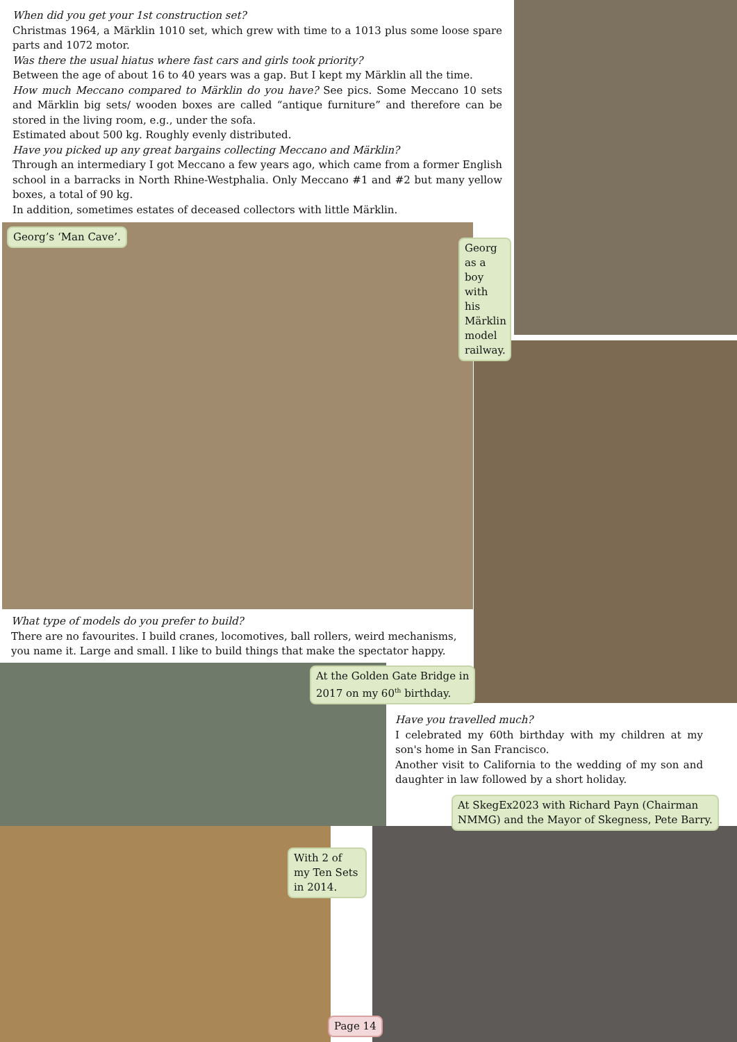When did you get your 1st construction set?
Christmas 1964, a Märklin 1010 set, which grew with time to a 1013 plus some loose spare parts and 1072 motor.
Was there the usual hiatus where fast cars and girls took priority?
Between the age of about 16 to 40 years was a gap. But I kept my Märklin all the time.
How much Meccano compared to Märklin do you have? See pics. Some Meccano 10 sets and Märklin big sets/ wooden boxes are called “antique furniture” and therefore can be stored in the living room, e.g., under the sofa.
Estimated about 500 kg. Roughly evenly distributed.
Have you picked up any great bargains collecting Meccano and Märklin?
Through an intermediary I got Meccano a few years ago, which came from a former English school in a barracks in North Rhine-Westphalia. Only Meccano #1 and #2 but many yellow boxes, a total of 90 kg.
In addition, sometimes estates of deceased collectors with little Märklin.
Georg’s ‘Man Cave’.
Georg as a boy with his Märklin model railway.
What type of models do you prefer to build?
There are no favourites. I build cranes, locomotives, ball rollers, weird mechanisms, you name it. Large and small. I like to build things that make the spectator happy.
At the Golden Gate Bridge in
2017 on my 60<sup>th</sup> birthday.
Have you travelled much?
I celebrated my 60th birthday with my children at my son's home in San Francisco.
Another visit to California to the wedding of my son and daughter in law followed by a short holiday.
At SkegEx2023 with Richard Payn (Chairman
NMMG) and the Mayor of Skegness, Pete Barry.
With 2 of my Ten Sets in 2014.
Page 14